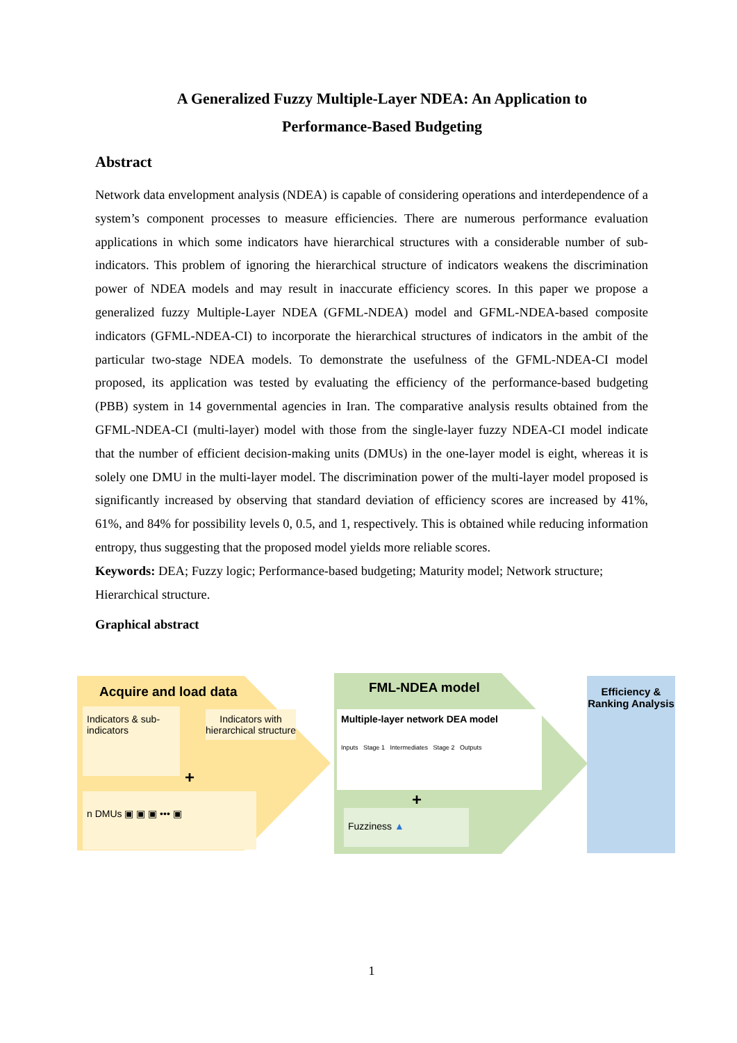A Generalized Fuzzy Multiple-Layer NDEA: An Application to Performance-Based Budgeting
Abstract
Network data envelopment analysis (NDEA) is capable of considering operations and interdependence of a system’s component processes to measure efficiencies. There are numerous performance evaluation applications in which some indicators have hierarchical structures with a considerable number of sub-indicators. This problem of ignoring the hierarchical structure of indicators weakens the discrimination power of NDEA models and may result in inaccurate efficiency scores. In this paper we propose a generalized fuzzy Multiple-Layer NDEA (GFML-NDEA) model and GFML-NDEA-based composite indicators (GFML-NDEA-CI) to incorporate the hierarchical structures of indicators in the ambit of the particular two-stage NDEA models. To demonstrate the usefulness of the GFML-NDEA-CI model proposed, its application was tested by evaluating the efficiency of the performance-based budgeting (PBB) system in 14 governmental agencies in Iran. The comparative analysis results obtained from the GFML-NDEA-CI (multi-layer) model with those from the single-layer fuzzy NDEA-CI model indicate that the number of efficient decision-making units (DMUs) in the one-layer model is eight, whereas it is solely one DMU in the multi-layer model. The discrimination power of the multi-layer model proposed is significantly increased by observing that standard deviation of efficiency scores are increased by 41%, 61%, and 84% for possibility levels 0, 0.5, and 1, respectively. This is obtained while reducing information entropy, thus suggesting that the proposed model yields more reliable scores.
Keywords: DEA; Fuzzy logic; Performance-based budgeting; Maturity model; Network structure; Hierarchical structure.
Graphical abstract
Acquire and load data
Indicators & sub-indicators
Indicators with hierarchical structure
+
n DMUs ▣ ▣ ▣ ••• ▣
FML-NDEA model
Multiple-layer network DEA model
Inputs Stage 1 Intermediates Stage 2 Outputs
+
Fuzziness ▲
Efficiency & Ranking Analysis
1